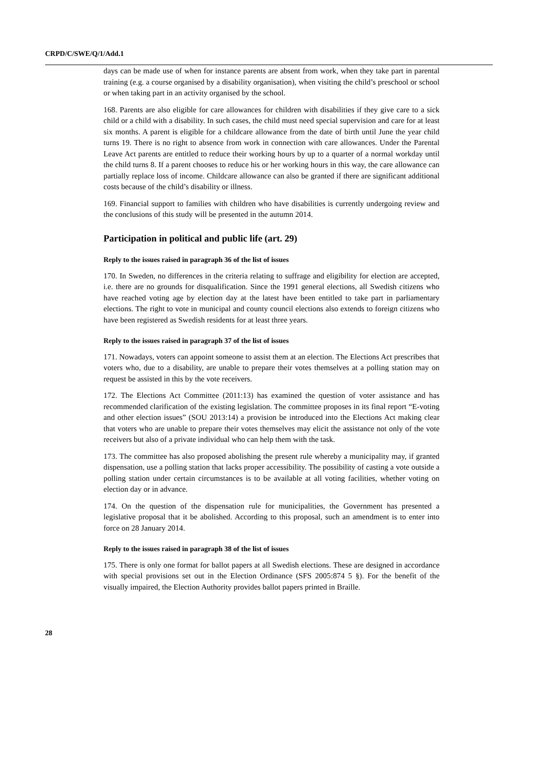CRPD/C/SWE/Q/1/Add.1
days can be made use of when for instance parents are absent from work, when they take part in parental training (e.g. a course organised by a disability organisation), when visiting the child’s preschool or school or when taking part in an activity organised by the school.
168. Parents are also eligible for care allowances for children with disabilities if they give care to a sick child or a child with a disability. In such cases, the child must need special supervision and care for at least six months. A parent is eligible for a childcare allowance from the date of birth until June the year child turns 19. There is no right to absence from work in connection with care allowances. Under the Parental Leave Act parents are entitled to reduce their working hours by up to a quarter of a normal workday until the child turns 8. If a parent chooses to reduce his or her working hours in this way, the care allowance can partially replace loss of income. Childcare allowance can also be granted if there are significant additional costs because of the child’s disability or illness.
169. Financial support to families with children who have disabilities is currently undergoing review and the conclusions of this study will be presented in the autumn 2014.
Participation in political and public life (art. 29)
Reply to the issues raised in paragraph 36 of the list of issues
170. In Sweden, no differences in the criteria relating to suffrage and eligibility for election are accepted, i.e. there are no grounds for disqualification. Since the 1991 general elections, all Swedish citizens who have reached voting age by election day at the latest have been entitled to take part in parliamentary elections. The right to vote in municipal and county council elections also extends to foreign citizens who have been registered as Swedish residents for at least three years.
Reply to the issues raised in paragraph 37 of the list of issues
171. Nowadays, voters can appoint someone to assist them at an election. The Elections Act prescribes that voters who, due to a disability, are unable to prepare their votes themselves at a polling station may on request be assisted in this by the vote receivers.
172. The Elections Act Committee (2011:13) has examined the question of voter assistance and has recommended clarification of the existing legislation. The committee proposes in its final report “E-voting and other election issues” (SOU 2013:14) a provision be introduced into the Elections Act making clear that voters who are unable to prepare their votes themselves may elicit the assistance not only of the vote receivers but also of a private individual who can help them with the task.
173. The committee has also proposed abolishing the present rule whereby a municipality may, if granted dispensation, use a polling station that lacks proper accessibility. The possibility of casting a vote outside a polling station under certain circumstances is to be available at all voting facilities, whether voting on election day or in advance.
174. On the question of the dispensation rule for municipalities, the Government has presented a legislative proposal that it be abolished. According to this proposal, such an amendment is to enter into force on 28 January 2014.
Reply to the issues raised in paragraph 38 of the list of issues
175. There is only one format for ballot papers at all Swedish elections. These are designed in accordance with special provisions set out in the Election Ordinance (SFS 2005:874 5 §). For the benefit of the visually impaired, the Election Authority provides ballot papers printed in Braille.
28